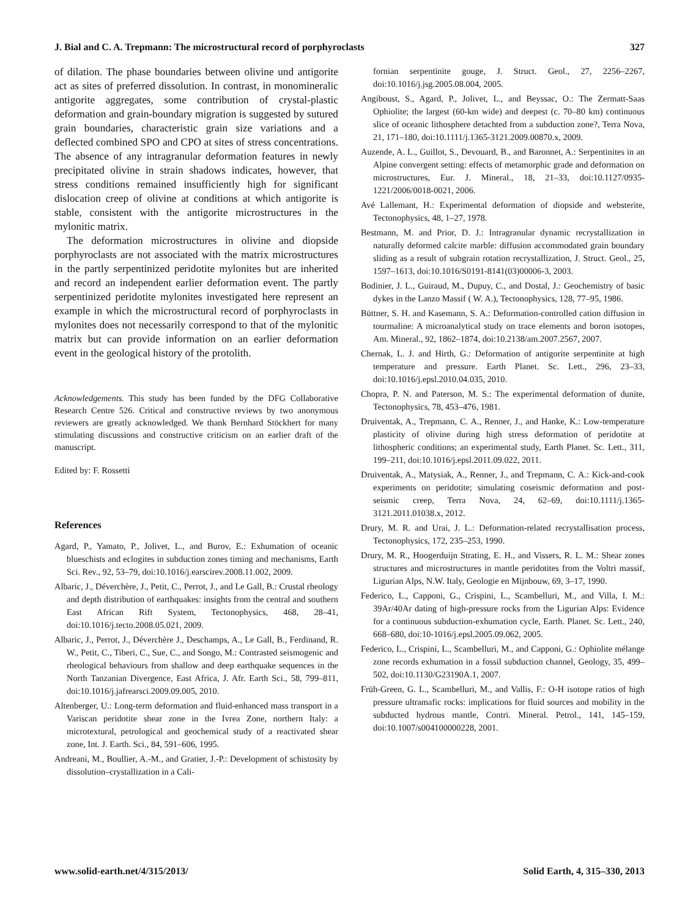J. Bial and C. A. Trepmann: The microstructural record of porphyroclasts 327
of dilation. The phase boundaries between olivine und antigorite act as sites of preferred dissolution. In contrast, in monomineralic antigorite aggregates, some contribution of crystal-plastic deformation and grain-boundary migration is suggested by sutured grain boundaries, characteristic grain size variations and a deflected combined SPO and CPO at sites of stress concentrations. The absence of any intragranular deformation features in newly precipitated olivine in strain shadows indicates, however, that stress conditions remained insufficiently high for significant dislocation creep of olivine at conditions at which antigorite is stable, consistent with the antigorite microstructures in the mylonitic matrix.
The deformation microstructures in olivine and diopside porphyroclasts are not associated with the matrix microstructures in the partly serpentinized peridotite mylonites but are inherited and record an independent earlier deformation event. The partly serpentinized peridotite mylonites investigated here represent an example in which the microstructural record of porphyroclasts in mylonites does not necessarily correspond to that of the mylonitic matrix but can provide information on an earlier deformation event in the geological history of the protolith.
Acknowledgements. This study has been funded by the DFG Collaborative Research Centre 526. Critical and constructive reviews by two anonymous reviewers are greatly acknowledged. We thank Bernhard Stöckhert for many stimulating discussions and constructive criticism on an earlier draft of the manuscript.
Edited by: F. Rossetti
References
Agard, P., Yamato, P., Jolivet, L., and Burov, E.: Exhumation of oceanic blueschists and eclogites in subduction zones timing and mechanisms, Earth Sci. Rev., 92, 53–79, doi:10.1016/j.earscirev.2008.11.002, 2009.
Albaric, J., Déverchère, J., Petit, C., Perrot, J., and Le Gall, B.: Crustal rheology and depth distribution of earthquakes: insights from the central and southern East African Rift System, Tectonophysics, 468, 28–41, doi:10.1016/j.tecto.2008.05.021, 2009.
Albaric, J., Perrot, J., Déverchère J., Deschamps, A., Le Gall, B., Ferdinand, R. W., Petit, C., Tiberi, C., Sue, C., and Songo, M.: Contrasted seismogenic and rheological behaviours from shallow and deep earthquake sequences in the North Tanzanian Divergence, East Africa, J. Afr. Earth Sci., 58, 799–811, doi:10.1016/j.jafrearsci.2009.09.005, 2010.
Altenberger, U.: Long-term deformation and fluid-enhanced mass transport in a Variscan peridotite shear zone in the Ivrea Zone, northern Italy: a microtextural, petrological and geochemical study of a reactivated shear zone, Int. J. Earth. Sci., 84, 591–606, 1995.
Andreani, M., Boullier, A.-M., and Gratier, J.-P.: Development of schistosity by dissolution–crystallization in a Cali-
fornian serpentinite gouge, J. Struct. Geol., 27, 2256–2267, doi:10.1016/j.jsg.2005.08.004, 2005.
Angiboust, S., Agard, P., Jolivet, L., and Beyssac, O.: The Zermatt-Saas Ophiolite; the largest (60-km wide) and deepest (c. 70–80 km) continuous slice of oceanic lithosphere detachted from a subduction zone?, Terra Nova, 21, 171–180, doi:10.1111/j.1365-3121.2009.00870.x, 2009.
Auzende, A. L., Guillot, S., Devouard, B., and Baronnet, A.: Serpentinites in an Alpine convergent setting: effects of metamorphic grade and deformation on microstructures, Eur. J. Mineral., 18, 21–33, doi:10.1127/0935-1221/2006/0018-0021, 2006.
Avé Lallemant, H.: Experimental deformation of diopside and websterite, Tectonophysics, 48, 1–27, 1978.
Bestmann, M. and Prior, D. J.: Intragranular dynamic recrystallization in naturally deformed calcite marble: diffusion accommodated grain boundary sliding as a result of subgrain rotation recrystallization, J. Struct. Geol., 25, 1597–1613, doi:10.1016/S0191-8141(03)00006-3, 2003.
Bodinier, J. L., Guiraud, M., Dupuy, C., and Dostal, J.: Geochemistry of basic dykes in the Lanzo Massif ( W. A.), Tectonophysics, 128, 77–95, 1986.
Büttner, S. H. and Kasemann, S. A.: Deformation-controlled cation diffusion in tourmaline: A microanalytical study on trace elements and boron isotopes, Am. Mineral., 92, 1862–1874, doi:10.2138/am.2007.2567, 2007.
Chernak, L. J. and Hirth, G.: Deformation of antigorite serpentinite at high temperature and pressure. Earth Planet. Sc. Lett., 296, 23–33, doi:10.1016/j.epsl.2010.04.035, 2010.
Chopra, P. N. and Paterson, M. S.: The experimental deformation of dunite, Tectonophysics, 78, 453–476, 1981.
Druiventak, A., Trepmann, C. A., Renner, J., and Hanke, K.: Low-temperature plasticity of olivine during high stress deformation of peridotite at lithospheric conditions; an experimental study, Earth Planet. Sc. Lett., 311, 199–211, doi:10.1016/j.epsl.2011.09.022, 2011.
Druiventak, A., Matysiak, A., Renner, J., and Trepmann, C. A.: Kick-and-cook experiments on peridotite; simulating coseismic deformation and post-seismic creep, Terra Nova, 24, 62–69, doi:10.1111/j.1365-3121.2011.01038.x, 2012.
Drury, M. R. and Urai, J. L.: Deformation-related recrystallisation process, Tectonophysics, 172, 235–253, 1990.
Drury, M. R., Hoogerduijn Strating, E. H., and Vissers, R. L. M.: Shear zones structures and microstructures in mantle peridotites from the Voltri massif, Ligurian Alps, N.W. Italy, Geologie en Mijnbouw, 69, 3–17, 1990.
Federico, L., Capponi, G., Crispini, L., Scambelluri, M., and Villa, I. M.: 39Ar/40Ar dating of high-pressure rocks from the Ligurian Alps: Evidence for a continuous subduction-exhumation cycle, Earth. Planet. Sc. Lett., 240, 668–680, doi:10-1016/j.epsl.2005.09.062, 2005.
Federico, L., Crispini, L., Scambelluri, M., and Capponi, G.: Ophiolite mélange zone records exhumation in a fossil subduction channel, Geology, 35, 499–502, doi:10.1130/G23190A.1, 2007.
Früh-Green, G. L., Scambelluri, M., and Vallis, F.: O-H isotope ratios of high pressure ultramafic rocks: implications for fluid sources and mobility in the subducted hydrous mantle, Contri. Mineral. Petrol., 141, 145–159, doi:10.1007/s004100000228, 2001.
www.solid-earth.net/4/315/2013/ Solid Earth, 4, 315–330, 2013